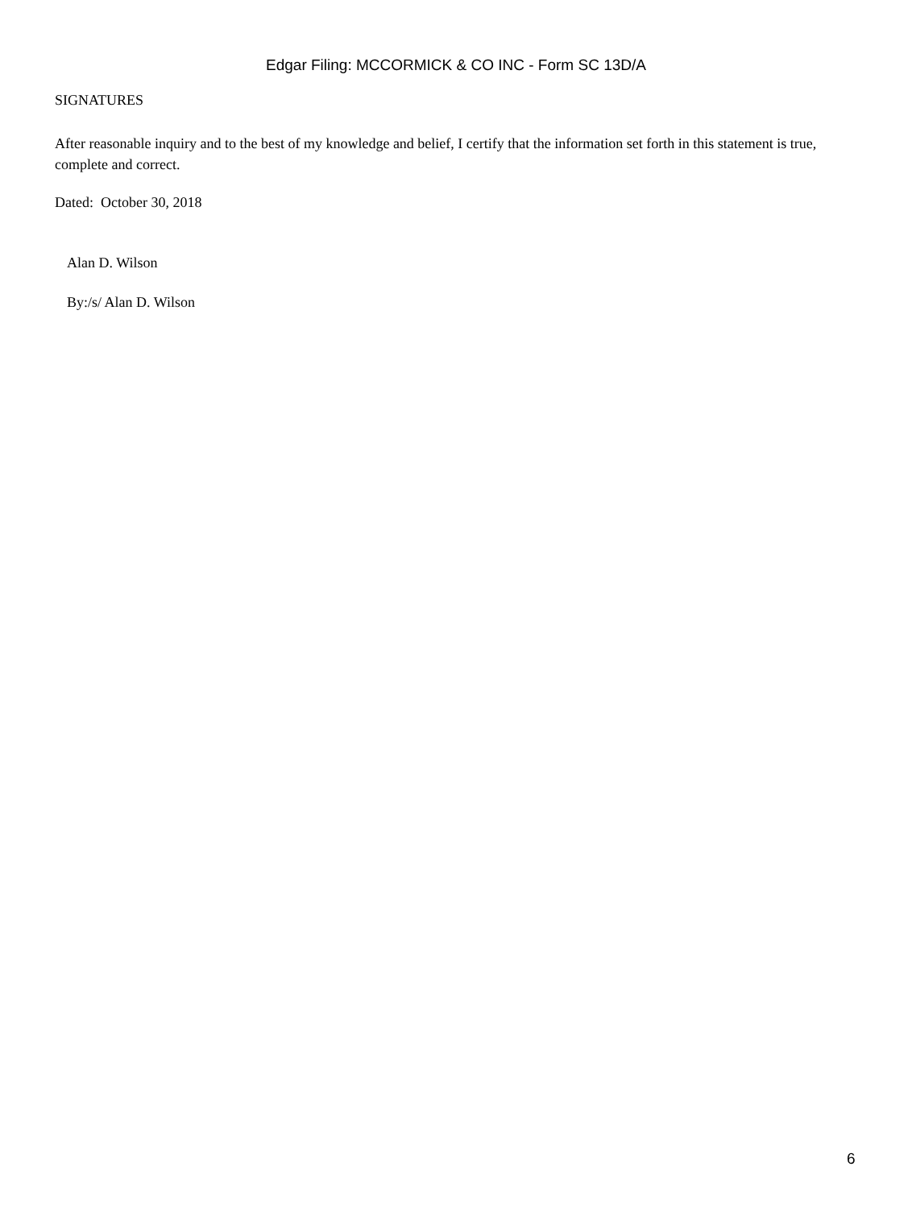Edgar Filing: MCCORMICK & CO INC - Form SC 13D/A
SIGNATURES
After reasonable inquiry and to the best of my knowledge and belief, I certify that the information set forth in this statement is true, complete and correct.
Dated: October 30, 2018
Alan D. Wilson
By:/s/ Alan D. Wilson
6